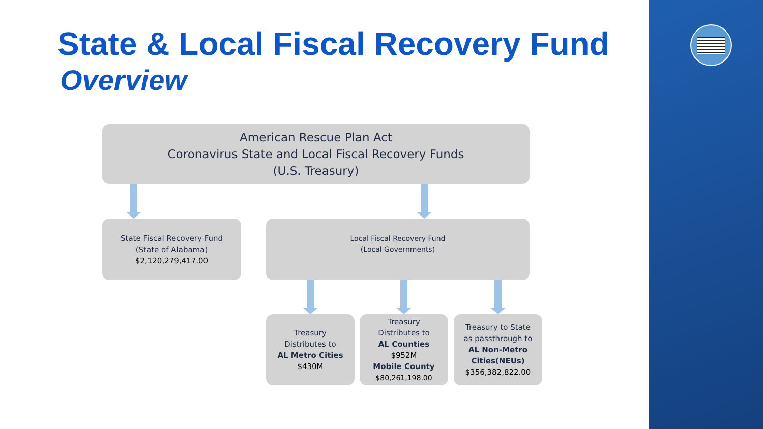State & Local Fiscal Recovery Fund
Overview
American Rescue Plan Act
Coronavirus State and Local Fiscal Recovery Funds
(U.S. Treasury)
State Fiscal Recovery Fund
(State of Alabama)
$2,120,279,417.00
Local Fiscal Recovery Fund
(Local Governments)
Treasury
Distributes to
AL Metro Cities
$430M
Treasury
Distributes to
AL Counties
$952M
Mobile County
$80,261,198.00
Treasury to State
as passthrough to
AL Non-Metro Cities(NEUs)
$356,382,822.00